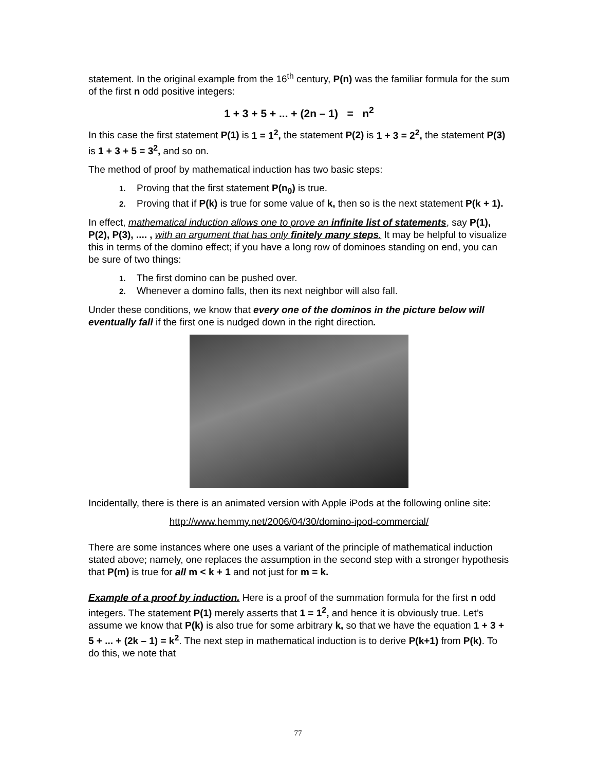statement. In the original example from the 16<sup>th</sup> century, P(n) was the familiar formula for the sum of the first n odd positive integers:
1 + 3 + 5 + ... + (2n – 1) = n<sup>2</sup>
In this case the first statement P(1) is 1 = 1<sup>2</sup>, the statement P(2) is 1 + 3 = 2<sup>2</sup>, the statement P(3) is 1 + 3 + 5 = 3<sup>2</sup>, and so on.
The method of proof by mathematical induction has two basic steps:
1. Proving that the first statement P(n<sub>0</sub>) is true.
2. Proving that if P(k) is true for some value of k, then so is the next statement P(k + 1).
In effect, mathematical induction allows one to prove an infinite list of statements, say P(1), P(2), P(3), .... , with an argument that has only finitely many steps. It may be helpful to visualize this in terms of the domino effect; if you have a long row of dominoes standing on end, you can be sure of two things:
1. The first domino can be pushed over.
2. Whenever a domino falls, then its next neighbor will also fall.
Under these conditions, we know that every one of the dominos in the picture below will eventually fall if the first one is nudged down in the right direction.
Incidentally, there is there is an animated version with Apple iPods at the following online site:
http://www.hemmy.net/2006/04/30/domino-ipod-commercial/
There are some instances where one uses a variant of the principle of mathematical induction stated above; namely, one replaces the assumption in the second step with a stronger hypothesis that P(m) is true for all m < k + 1 and not just for m = k.
Example of a proof by induction. Here is a proof of the summation formula for the first n odd integers. The statement P(1) merely asserts that 1 = 1<sup>2</sup>, and hence it is obviously true. Let’s assume we know that P(k) is also true for some arbitrary k, so that we have the equation 1 + 3 + 5 + ... + (2k – 1) = k<sup>2</sup>. The next step in mathematical induction is to derive P(k+1) from P(k). To do this, we note that
77